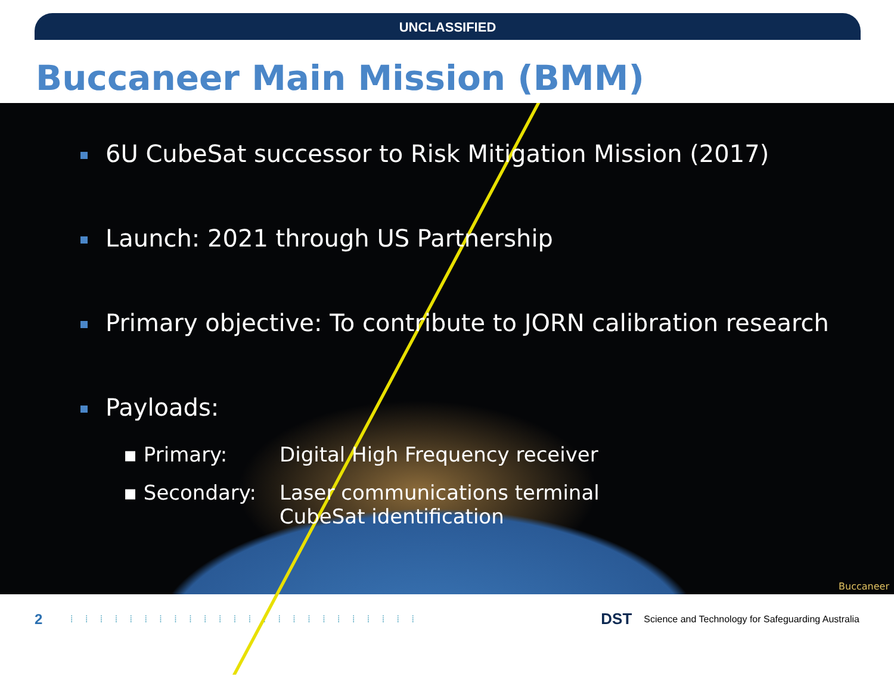UNCLASSIFIED
Buccaneer Main Mission (BMM)
6U CubeSat successor to Risk Mitigation Mission (2017)
Launch: 2021 through US Partnership
Primary objective: To contribute to JORN calibration research
Payloads:
▪ Primary: Digital High Frequency receiver
▪ Secondary: Laser communications terminal
CubeSat identification
Buccaneer
2 ⁞ ⁞ ⁞ ⁞ ⁞ ⁞ ⁞ ⁞ ⁞ ⁞ ⁞ ⁞ ⁞ ⁞ ⁞ ⁞ ⁞ ⁞ ⁞ ⁞ ⁞ ⁞ ⁞ ⁞ DST Science and Technology for Safeguarding Australia